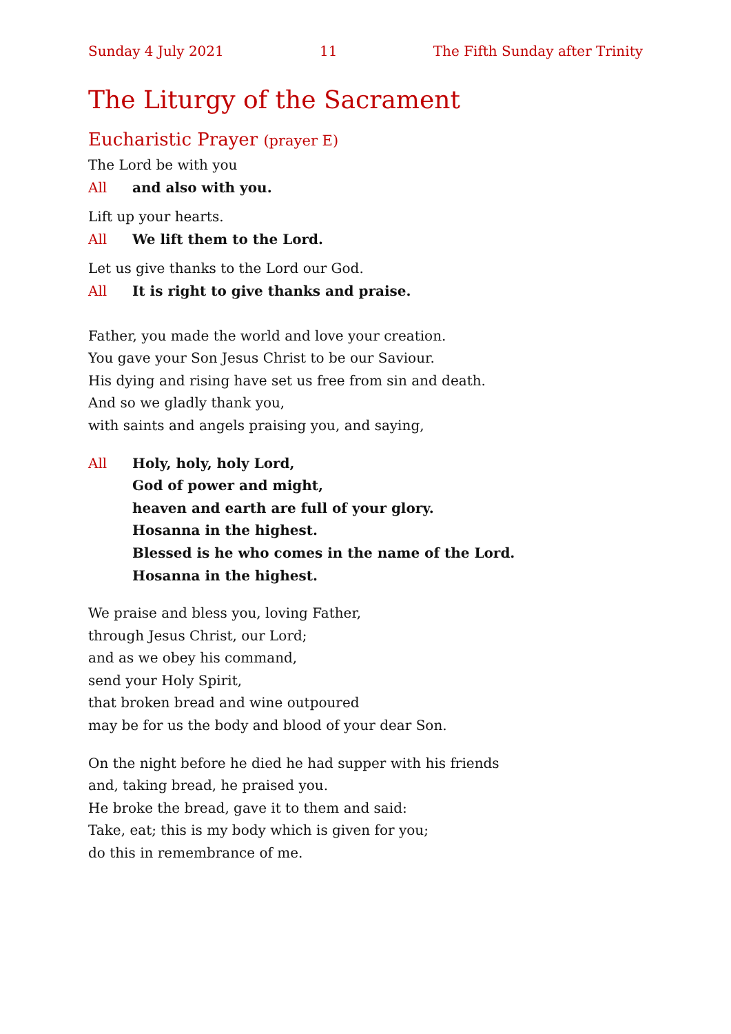Sunday 4 July 2021 11 The Fifth Sunday after Trinity
The Liturgy of the Sacrament
Eucharistic Prayer (prayer E)
The Lord be with you
All and also with you.
Lift up your hearts.
All We lift them to the Lord.
Let us give thanks to the Lord our God.
All It is right to give thanks and praise.
Father, you made the world and love your creation.
You gave your Son Jesus Christ to be our Saviour.
His dying and rising have set us free from sin and death.
And so we gladly thank you,
with saints and angels praising you, and saying,
All Holy, holy, holy Lord,
God of power and might,
heaven and earth are full of your glory.
Hosanna in the highest.
Blessed is he who comes in the name of the Lord.
Hosanna in the highest.
We praise and bless you, loving Father,
through Jesus Christ, our Lord;
and as we obey his command,
send your Holy Spirit,
that broken bread and wine outpoured
may be for us the body and blood of your dear Son.
On the night before he died he had supper with his friends
and, taking bread, he praised you.
He broke the bread, gave it to them and said:
Take, eat; this is my body which is given for you;
do this in remembrance of me.